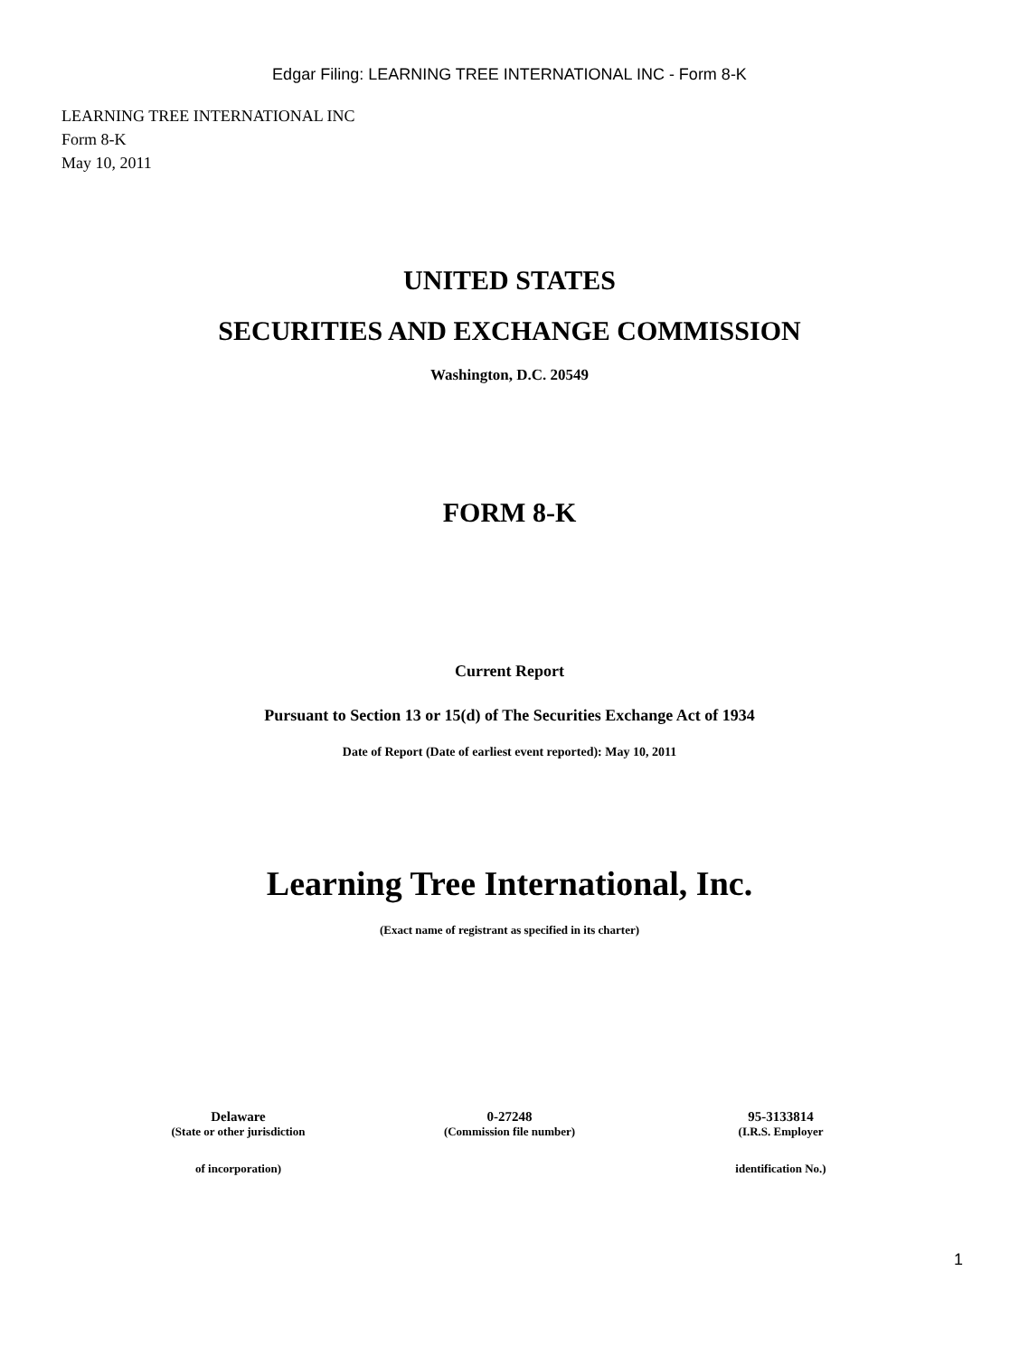Edgar Filing: LEARNING TREE INTERNATIONAL INC - Form 8-K
LEARNING TREE INTERNATIONAL INC
Form 8-K
May 10, 2011
UNITED STATES
SECURITIES AND EXCHANGE COMMISSION
Washington, D.C. 20549
FORM 8-K
Current Report
Pursuant to Section 13 or 15(d) of The Securities Exchange Act of 1934
Date of Report (Date of earliest event reported): May 10, 2011
Learning Tree International, Inc.
(Exact name of registrant as specified in its charter)
| Delaware | 0-27248 | 95-3133814 |
| (State or other jurisdiction | (Commission file number) | (I.R.S. Employer |
| of incorporation) | | identification No.) |
1